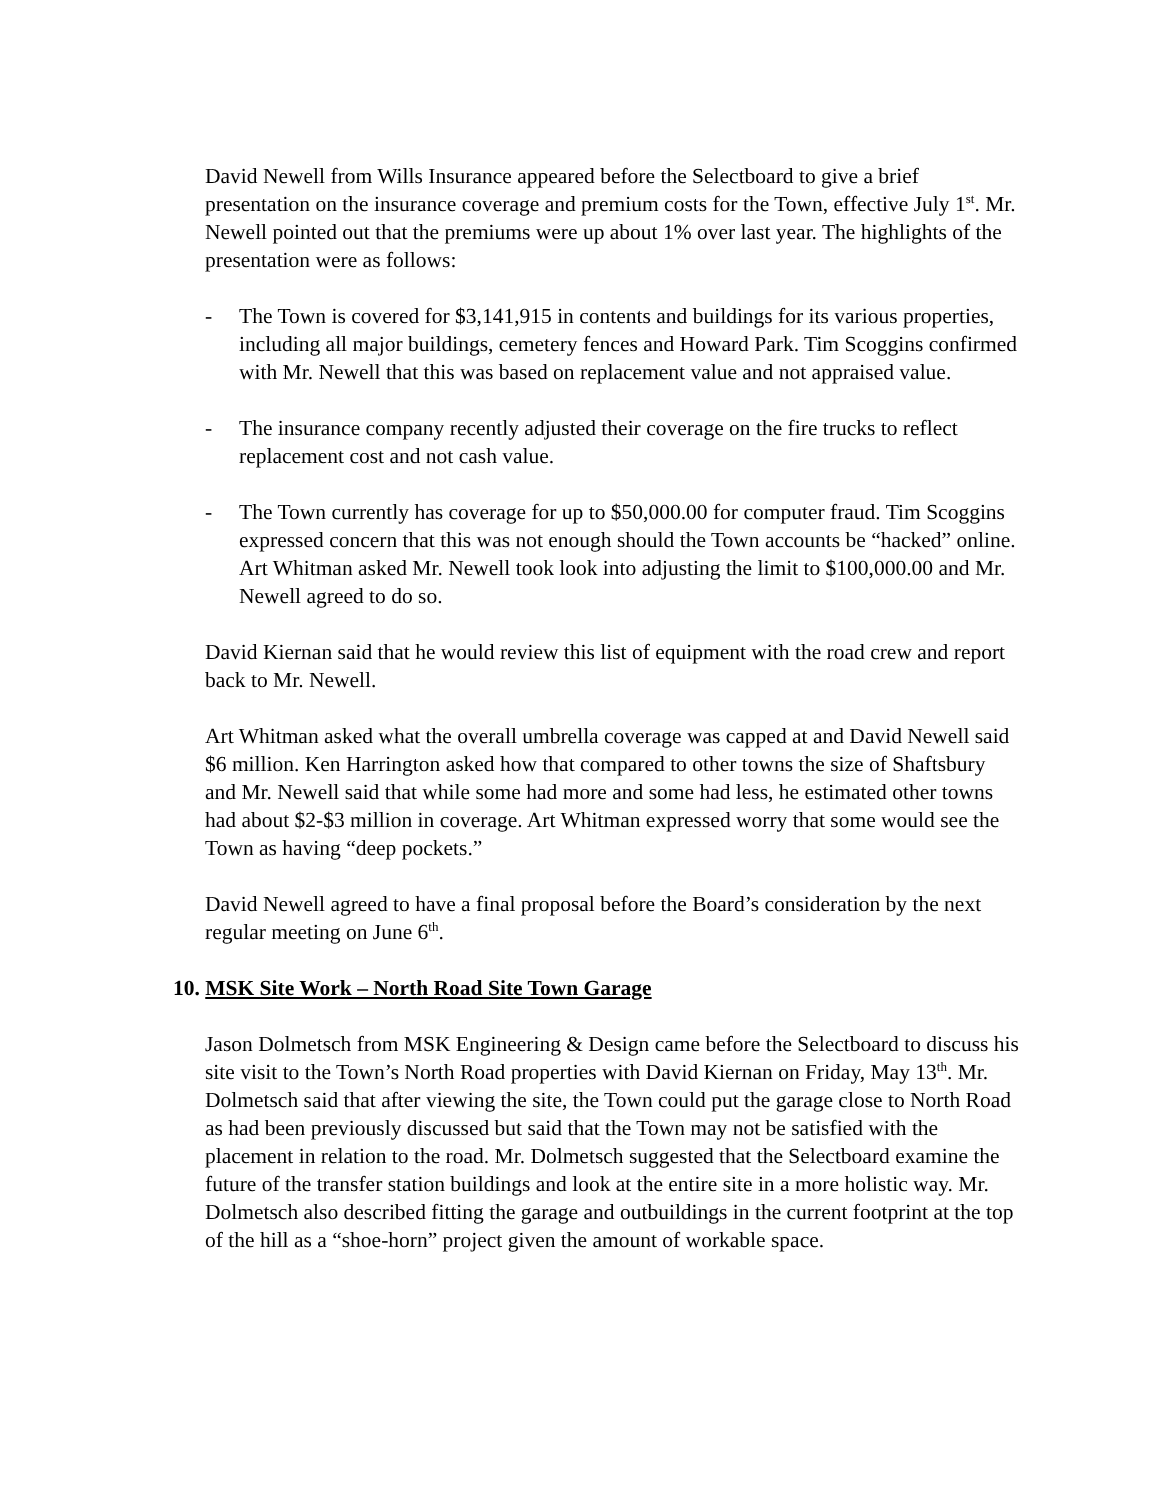David Newell from Wills Insurance appeared before the Selectboard to give a brief presentation on the insurance coverage and premium costs for the Town, effective July 1<sup>st</sup>. Mr. Newell pointed out that the premiums were up about 1% over last year. The highlights of the presentation were as follows:
- The Town is covered for $3,141,915 in contents and buildings for its various properties, including all major buildings, cemetery fences and Howard Park. Tim Scoggins confirmed with Mr. Newell that this was based on replacement value and not appraised value.
- The insurance company recently adjusted their coverage on the fire trucks to reflect replacement cost and not cash value.
- The Town currently has coverage for up to $50,000.00 for computer fraud. Tim Scoggins expressed concern that this was not enough should the Town accounts be “hacked” online. Art Whitman asked Mr. Newell took look into adjusting the limit to $100,000.00 and Mr. Newell agreed to do so.
David Kiernan said that he would review this list of equipment with the road crew and report back to Mr. Newell.
Art Whitman asked what the overall umbrella coverage was capped at and David Newell said $6 million. Ken Harrington asked how that compared to other towns the size of Shaftsbury and Mr. Newell said that while some had more and some had less, he estimated other towns had about $2-$3 million in coverage. Art Whitman expressed worry that some would see the Town as having “deep pockets.”
David Newell agreed to have a final proposal before the Board’s consideration by the next regular meeting on June 6<sup>th</sup>.
10. MSK Site Work – North Road Site Town Garage
Jason Dolmetsch from MSK Engineering & Design came before the Selectboard to discuss his site visit to the Town’s North Road properties with David Kiernan on Friday, May 13<sup>th</sup>. Mr. Dolmetsch said that after viewing the site, the Town could put the garage close to North Road as had been previously discussed but said that the Town may not be satisfied with the placement in relation to the road. Mr. Dolmetsch suggested that the Selectboard examine the future of the transfer station buildings and look at the entire site in a more holistic way. Mr. Dolmetsch also described fitting the garage and outbuildings in the current footprint at the top of the hill as a “shoe-horn” project given the amount of workable space.